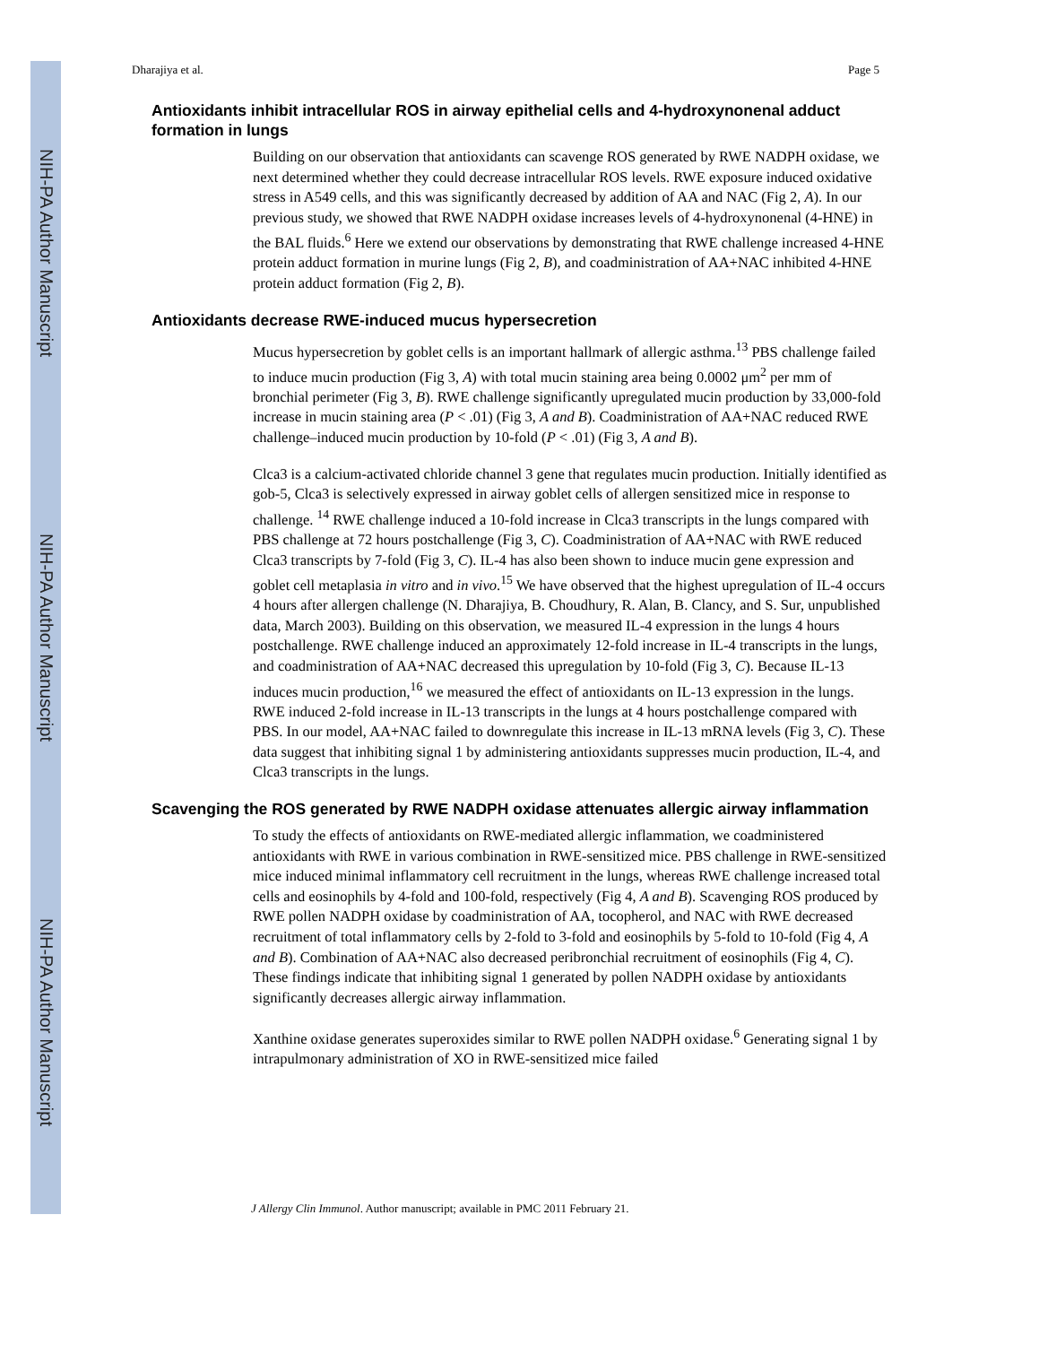NIH-PA Author Manuscript
NIH-PA Author Manuscript
NIH-PA Author Manuscript
Dharajiya et al. Page 5
Antioxidants inhibit intracellular ROS in airway epithelial cells and 4-hydroxynonenal adduct formation in lungs
Building on our observation that antioxidants can scavenge ROS generated by RWE NADPH oxidase, we next determined whether they could decrease intracellular ROS levels. RWE exposure induced oxidative stress in A549 cells, and this was significantly decreased by addition of AA and NAC (Fig 2, A). In our previous study, we showed that RWE NADPH oxidase increases levels of 4-hydroxynonenal (4-HNE) in the BAL fluids.<sup>6</sup> Here we extend our observations by demonstrating that RWE challenge increased 4-HNE protein adduct formation in murine lungs (Fig 2, B), and coadministration of AA+NAC inhibited 4-HNE protein adduct formation (Fig 2, B).
Antioxidants decrease RWE-induced mucus hypersecretion
Mucus hypersecretion by goblet cells is an important hallmark of allergic asthma.<sup>13</sup> PBS challenge failed to induce mucin production (Fig 3, A) with total mucin staining area being 0.0002 μm<sup>2</sup> per mm of bronchial perimeter (Fig 3, B). RWE challenge significantly upregulated mucin production by 33,000-fold increase in mucin staining area (P < .01) (Fig 3, A and B). Coadministration of AA+NAC reduced RWE challenge–induced mucin production by 10-fold (P < .01) (Fig 3, A and B).
Clca3 is a calcium-activated chloride channel 3 gene that regulates mucin production. Initially identified as gob-5, Clca3 is selectively expressed in airway goblet cells of allergen sensitized mice in response to challenge. <sup>14</sup> RWE challenge induced a 10-fold increase in Clca3 transcripts in the lungs compared with PBS challenge at 72 hours postchallenge (Fig 3, C). Coadministration of AA+NAC with RWE reduced Clca3 transcripts by 7-fold (Fig 3, C). IL-4 has also been shown to induce mucin gene expression and goblet cell metaplasia in vitro and in vivo.<sup>15</sup> We have observed that the highest upregulation of IL-4 occurs 4 hours after allergen challenge (N. Dharajiya, B. Choudhury, R. Alan, B. Clancy, and S. Sur, unpublished data, March 2003). Building on this observation, we measured IL-4 expression in the lungs 4 hours postchallenge. RWE challenge induced an approximately 12-fold increase in IL-4 transcripts in the lungs, and coadministration of AA+NAC decreased this upregulation by 10-fold (Fig 3, C). Because IL-13 induces mucin production,<sup>16</sup> we measured the effect of antioxidants on IL-13 expression in the lungs. RWE induced 2-fold increase in IL-13 transcripts in the lungs at 4 hours postchallenge compared with PBS. In our model, AA+NAC failed to downregulate this increase in IL-13 mRNA levels (Fig 3, C). These data suggest that inhibiting signal 1 by administering antioxidants suppresses mucin production, IL-4, and Clca3 transcripts in the lungs.
Scavenging the ROS generated by RWE NADPH oxidase attenuates allergic airway inflammation
To study the effects of antioxidants on RWE-mediated allergic inflammation, we coadministered antioxidants with RWE in various combination in RWE-sensitized mice. PBS challenge in RWE-sensitized mice induced minimal inflammatory cell recruitment in the lungs, whereas RWE challenge increased total cells and eosinophils by 4-fold and 100-fold, respectively (Fig 4, A and B). Scavenging ROS produced by RWE pollen NADPH oxidase by coadministration of AA, tocopherol, and NAC with RWE decreased recruitment of total inflammatory cells by 2-fold to 3-fold and eosinophils by 5-fold to 10-fold (Fig 4, A and B). Combination of AA+NAC also decreased peribronchial recruitment of eosinophils (Fig 4, C). These findings indicate that inhibiting signal 1 generated by pollen NADPH oxidase by antioxidants significantly decreases allergic airway inflammation.
Xanthine oxidase generates superoxides similar to RWE pollen NADPH oxidase.<sup>6</sup> Generating signal 1 by intrapulmonary administration of XO in RWE-sensitized mice failed
J Allergy Clin Immunol. Author manuscript; available in PMC 2011 February 21.